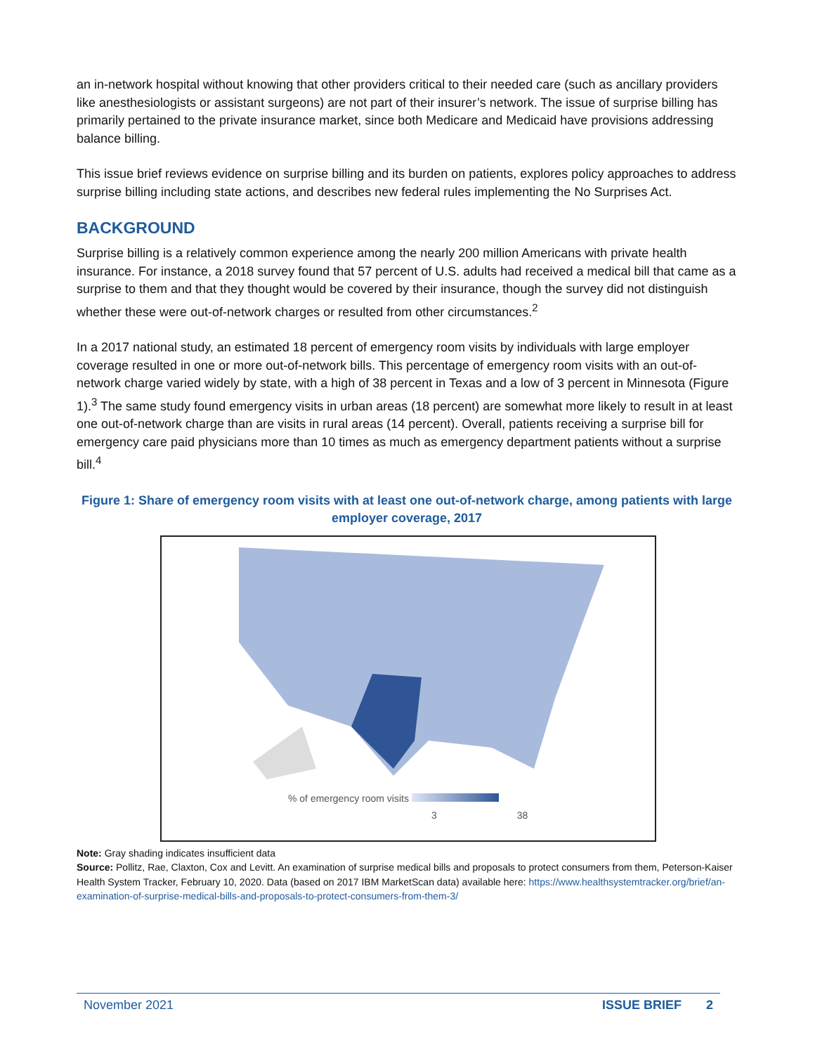an in-network hospital without knowing that other providers critical to their needed care (such as ancillary providers like anesthesiologists or assistant surgeons) are not part of their insurer’s network. The issue of surprise billing has primarily pertained to the private insurance market, since both Medicare and Medicaid have provisions addressing balance billing.
This issue brief reviews evidence on surprise billing and its burden on patients, explores policy approaches to address surprise billing including state actions, and describes new federal rules implementing the No Surprises Act.
BACKGROUND
Surprise billing is a relatively common experience among the nearly 200 million Americans with private health insurance. For instance, a 2018 survey found that 57 percent of U.S. adults had received a medical bill that came as a surprise to them and that they thought would be covered by their insurance, though the survey did not distinguish whether these were out-of-network charges or resulted from other circumstances.<sup>2</sup>
In a 2017 national study, an estimated 18 percent of emergency room visits by individuals with large employer coverage resulted in one or more out-of-network bills. This percentage of emergency room visits with an out-of-network charge varied widely by state, with a high of 38 percent in Texas and a low of 3 percent in Minnesota (Figure 1).<sup>3</sup> The same study found emergency visits in urban areas (18 percent) are somewhat more likely to result in at least one out-of-network charge than are visits in rural areas (14 percent). Overall, patients receiving a surprise bill for emergency care paid physicians more than 10 times as much as emergency department patients without a surprise bill.<sup>4</sup>
Figure 1: Share of emergency room visits with at least one out-of-network charge, among patients with large employer coverage, 2017
% of emergency room visits
3 38
Note: Gray shading indicates insufficient data
Source: Pollitz, Rae, Claxton, Cox and Levitt. An examination of surprise medical bills and proposals to protect consumers from them, Peterson-Kaiser Health System Tracker, February 10, 2020. Data (based on 2017 IBM MarketScan data) available here: https://www.healthsystemtracker.org/brief/an-examination-of-surprise-medical-bills-and-proposals-to-protect-consumers-from-them-3/
November 2021 ISSUE BRIEF 2